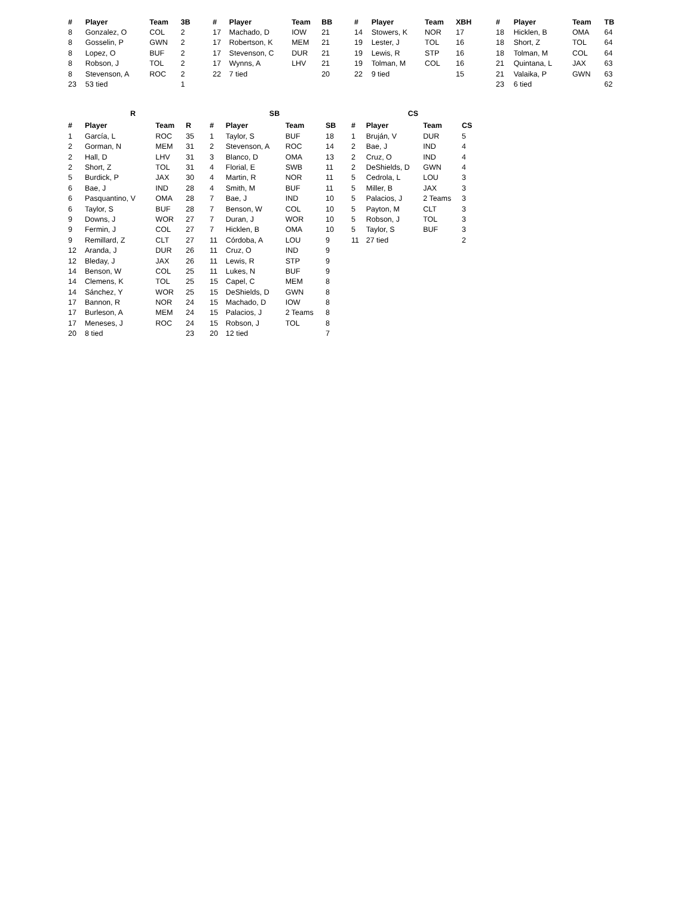| # | Player | Team | 3B |
| --- | --- | --- | --- |
| 8 | Gonzalez, O | COL | 2 |
| 8 | Gosselin, P | GWN | 2 |
| 8 | Lopez, O | BUF | 2 |
| 8 | Robson, J | TOL | 2 |
| 8 | Stevenson, A | ROC | 2 |
| 23 | 53 tied | | 1 |
| # | Player | Team | BB |
| --- | --- | --- | --- |
| 17 | Machado, D | IOW | 21 |
| 17 | Robertson, K | MEM | 21 |
| 17 | Stevenson, C | DUR | 21 |
| 17 | Wynns, A | LHV | 21 |
| 22 | 7 tied | | 20 |
| # | Player | Team | XBH |
| --- | --- | --- | --- |
| 14 | Stowers, K | NOR | 17 |
| 19 | Lester, J | TOL | 16 |
| 19 | Lewis, R | STP | 16 |
| 19 | Tolman, M | COL | 16 |
| 22 | 9 tied | | 15 |
| # | Player | Team | TB |
| --- | --- | --- | --- |
| 18 | Hicklen, B | OMA | 64 |
| 18 | Short, Z | TOL | 64 |
| 18 | Tolman, M | COL | 64 |
| 21 | Quintana, L | JAX | 63 |
| 21 | Valaika, P | GWN | 63 |
| 23 | 6 tied | | 62 |
| R | | | |
| # | Player | Team | R |
| 1 | García, L | ROC | 35 |
| 2 | Gorman, N | MEM | 31 |
| 2 | Hall, D | LHV | 31 |
| 2 | Short, Z | TOL | 31 |
| 5 | Burdick, P | JAX | 30 |
| 6 | Bae, J | IND | 28 |
| 6 | Pasquantino, V | OMA | 28 |
| 6 | Taylor, S | BUF | 28 |
| 9 | Downs, J | WOR | 27 |
| 9 | Fermin, J | COL | 27 |
| 9 | Remillard, Z | CLT | 27 |
| 12 | Aranda, J | DUR | 26 |
| 12 | Bleday, J | JAX | 26 |
| 14 | Benson, W | COL | 25 |
| 14 | Clemens, K | TOL | 25 |
| 14 | Sánchez, Y | WOR | 25 |
| 17 | Bannon, R | NOR | 24 |
| 17 | Burleson, A | MEM | 24 |
| 17 | Meneses, J | ROC | 24 |
| 20 | 8 tied | | 23 |
| SB | | | |
| # | Player | Team | SB |
| 1 | Taylor, S | BUF | 18 |
| 2 | Stevenson, A | ROC | 14 |
| 3 | Blanco, D | OMA | 13 |
| 4 | Florial, E | SWB | 11 |
| 4 | Martin, R | NOR | 11 |
| 4 | Smith, M | BUF | 11 |
| 7 | Bae, J | IND | 10 |
| 7 | Benson, W | COL | 10 |
| 7 | Duran, J | WOR | 10 |
| 7 | Hicklen, B | OMA | 10 |
| 11 | Córdoba, A | LOU | 9 |
| 11 | Cruz, O | IND | 9 |
| 11 | Lewis, R | STP | 9 |
| 11 | Lukes, N | BUF | 9 |
| 15 | Capel, C | MEM | 8 |
| 15 | DeShields, D | GWN | 8 |
| 15 | Machado, D | IOW | 8 |
| 15 | Palacios, J | 2 Teams | 8 |
| 15 | Robson, J | TOL | 8 |
| 20 | 12 tied | | 7 |
| CS | | | |
| # | Player | Team | CS |
| 1 | Bruján, V | DUR | 5 |
| 2 | Bae, J | IND | 4 |
| 2 | Cruz, O | IND | 4 |
| 2 | DeShields, D | GWN | 4 |
| 5 | Cedrola, L | LOU | 3 |
| 5 | Miller, B | JAX | 3 |
| 5 | Palacios, J | 2 Teams | 3 |
| 5 | Payton, M | CLT | 3 |
| 5 | Robson, J | TOL | 3 |
| 5 | Taylor, S | BUF | 3 |
| 11 | 27 tied | | 2 |